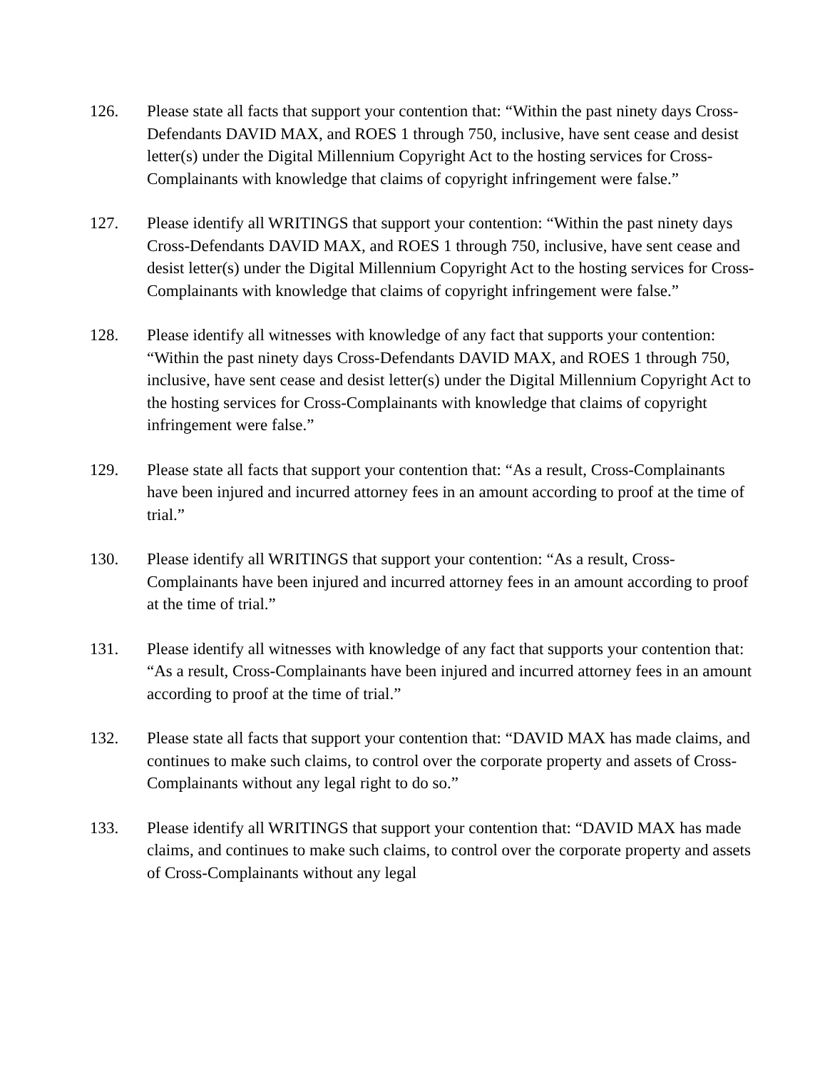126. Please state all facts that support your contention that: “Within the past ninety days Cross-Defendants DAVID MAX, and ROES 1 through 750, inclusive, have sent cease and desist letter(s) under the Digital Millennium Copyright Act to the hosting services for Cross-Complainants with knowledge that claims of copyright infringement were false.”
127. Please identify all WRITINGS that support your contention: “Within the past ninety days Cross-Defendants DAVID MAX, and ROES 1 through 750, inclusive, have sent cease and desist letter(s) under the Digital Millennium Copyright Act to the hosting services for Cross-Complainants with knowledge that claims of copyright infringement were false.”
128. Please identify all witnesses with knowledge of any fact that supports your contention: “Within the past ninety days Cross-Defendants DAVID MAX, and ROES 1 through 750, inclusive, have sent cease and desist letter(s) under the Digital Millennium Copyright Act to the hosting services for Cross-Complainants with knowledge that claims of copyright infringement were false.”
129. Please state all facts that support your contention that: “As a result, Cross-Complainants have been injured and incurred attorney fees in an amount according to proof at the time of trial.”
130. Please identify all WRITINGS that support your contention: “As a result, Cross-Complainants have been injured and incurred attorney fees in an amount according to proof at the time of trial.”
131. Please identify all witnesses with knowledge of any fact that supports your contention that: “As a result, Cross-Complainants have been injured and incurred attorney fees in an amount according to proof at the time of trial.”
132. Please state all facts that support your contention that: “DAVID MAX has made claims, and continues to make such claims, to control over the corporate property and assets of Cross-Complainants without any legal right to do so.”
133. Please identify all WRITINGS that support your contention that: “DAVID MAX has made claims, and continues to make such claims, to control over the corporate property and assets of Cross-Complainants without any legal